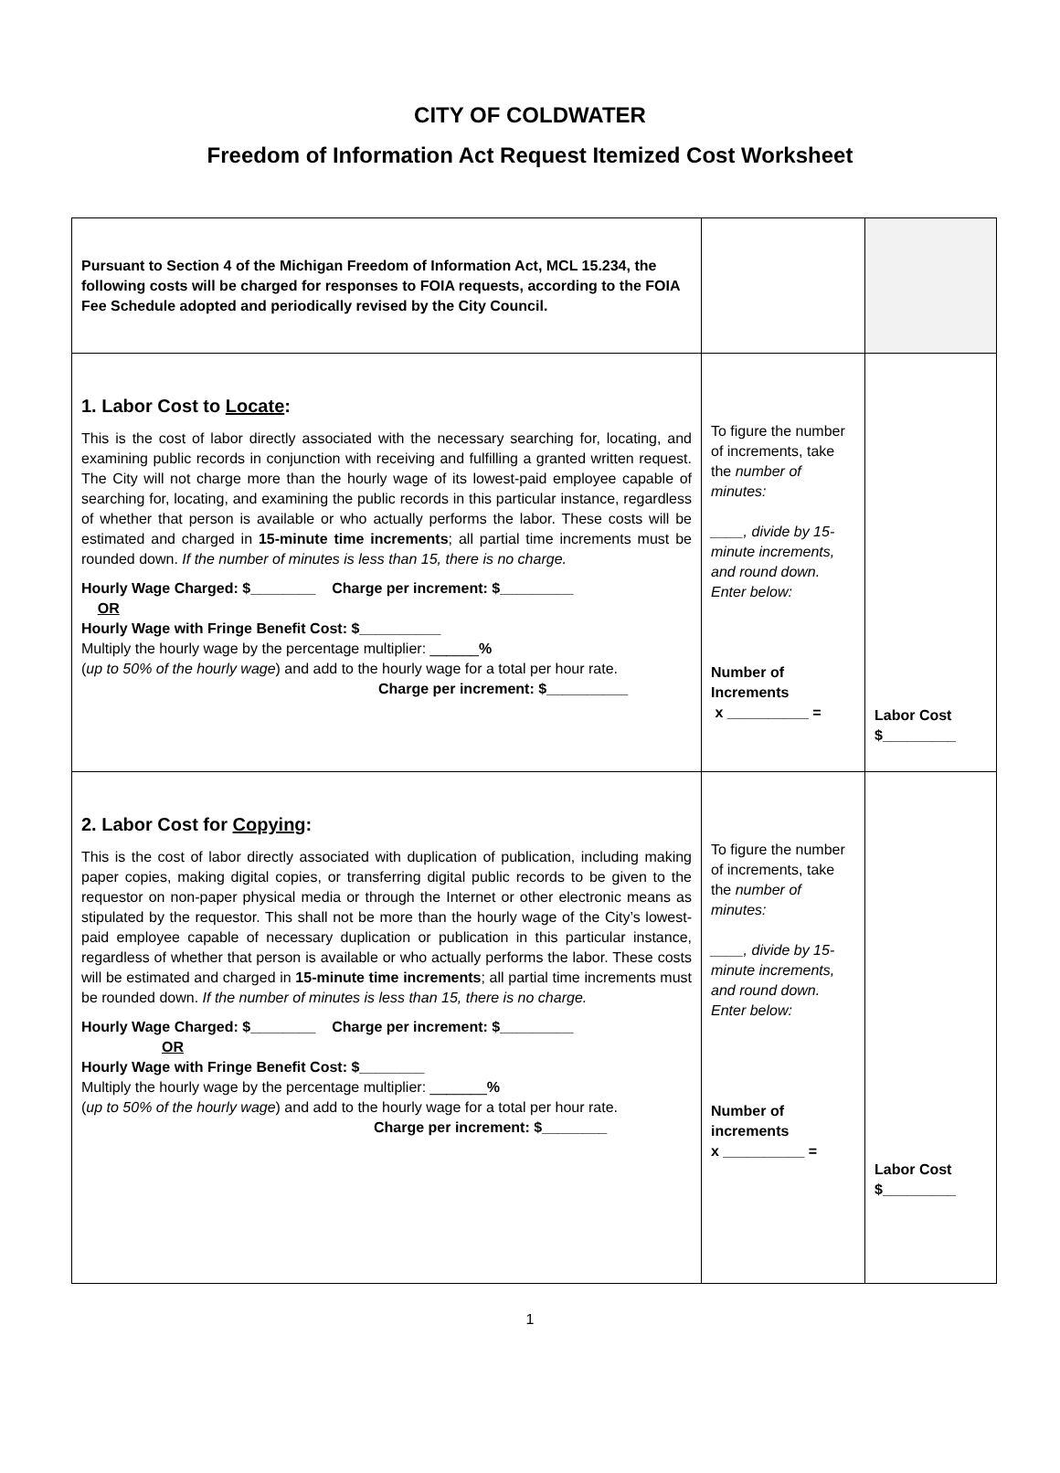CITY OF COLDWATER
Freedom of Information Act Request Itemized Cost Worksheet
| Pursuant to Section 4 of the Michigan Freedom of Information Act, MCL 15.234, the following costs will be charged for responses to FOIA requests, according to the FOIA Fee Schedule adopted and periodically revised by the City Council. | | |
| 1. Labor Cost to Locate : This is the cost of labor directly associated with the necessary searching for, locating, and examining public records in conjunction with receiving and fulfilling a granted written request. The City will not charge more than the hourly wage of its lowest-paid employee capable of searching for, locating, and examining the public records in this particular instance, regardless of whether that person is available or who actually performs the labor. These costs will be estimated and charged in 15-minute time increments ; all partial time increments must be rounded down. If the number of minutes is less than 15, there is no charge. Hourly Wage Charged: $________ Charge per increment: $_________ OR Hourly Wage with Fringe Benefit Cost: $__________ Multiply the hourly wage by the percentage multiplier: ______ % ( up to 50% of the hourly wage ) and add to the hourly wage for a total per hour rate. Charge per increment: $__________ | To figure the number of increments, take the number of minutes: ____, divide by 15-minute increments, and round down. Enter below: Number of Increments x __________ = | Labor Cost $_________ |
| 2. Labor Cost for Copying : This is the cost of labor directly associated with duplication of publication, including making paper copies, making digital copies, or transferring digital public records to be given to the requestor on non-paper physical media or through the Internet or other electronic means as stipulated by the requestor. This shall not be more than the hourly wage of the City’s lowest-paid employee capable of necessary duplication or publication in this particular instance, regardless of whether that person is available or who actually performs the labor. These costs will be estimated and charged in 15-minute time increments ; all partial time increments must be rounded down. If the number of minutes is less than 15, there is no charge. Hourly Wage Charged: $________ Charge per increment: $_________ OR Hourly Wage with Fringe Benefit Cost: $________ Multiply the hourly wage by the percentage multiplier: _______ % ( up to 50% of the hourly wage ) and add to the hourly wage for a total per hour rate. Charge per increment: $________ | To figure the number of increments, take the number of minutes: ____, divide by 15-minute increments, and round down. Enter below: Number of increments x __________ = | Labor Cost $_________ |
1